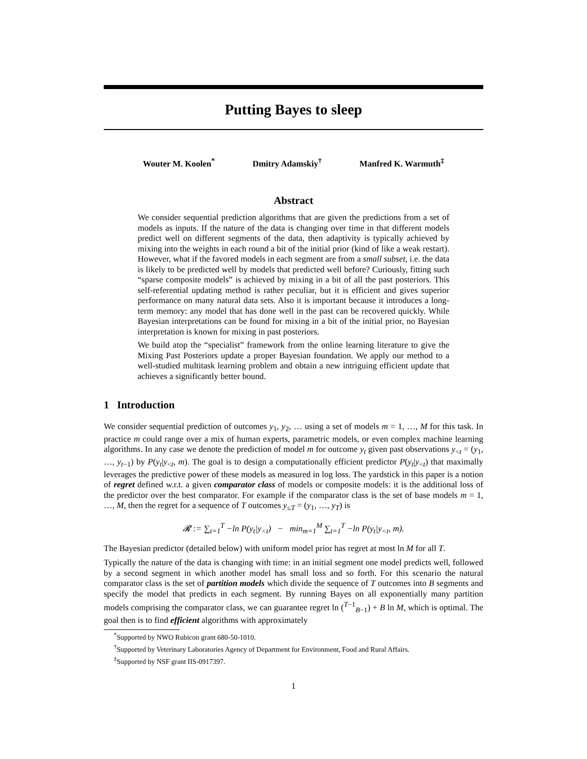Putting Bayes to sleep
Wouter M. Koolen<sup>*</sup> Dmitry Adamskiy<sup>†</sup> Manfred K. Warmuth<sup>‡</sup>
Abstract
We consider sequential prediction algorithms that are given the predictions from a set of models as inputs. If the nature of the data is changing over time in that different models predict well on different segments of the data, then adaptivity is typically achieved by mixing into the weights in each round a bit of the initial prior (kind of like a weak restart). However, what if the favored models in each segment are from a small subset, i.e. the data is likely to be predicted well by models that predicted well before? Curiously, fitting such “sparse composite models” is achieved by mixing in a bit of all the past posteriors. This self-referential updating method is rather peculiar, but it is efficient and gives superior performance on many natural data sets. Also it is important because it introduces a long-term memory: any model that has done well in the past can be recovered quickly. While Bayesian interpretations can be found for mixing in a bit of the initial prior, no Bayesian interpretation is known for mixing in past posteriors.
We build atop the “specialist” framework from the online learning literature to give the Mixing Past Posteriors update a proper Bayesian foundation. We apply our method to a well-studied multitask learning problem and obtain a new intriguing efficient update that achieves a significantly better bound.
1 Introduction
We consider sequential prediction of outcomes y<sub>1</sub>, y<sub>2</sub>, … using a set of models m = 1, …, M for this task. In practice m could range over a mix of human experts, parametric models, or even complex machine learning algorithms. In any case we denote the prediction of model m for outcome y<sub>t</sub> given past observations y<sub><t</sub> = (y<sub>1</sub>, …, y<sub>t−1</sub>) by P(y<sub>t</sub>|y<sub><t</sub>, m). The goal is to design a computationally efficient predictor P(y<sub>t</sub>|y<sub><t</sub>) that maximally leverages the predictive power of these models as measured in log loss. The yardstick in this paper is a notion of regret defined w.r.t. a given comparator class of models or composite models: it is the additional loss of the predictor over the best comparator. For example if the comparator class is the set of base models m = 1, …, M, then the regret for a sequence of T outcomes y<sub>≤T</sub> = (y<sub>1</sub>, …, y<sub>T</sub>) is
𝓡 := ∑<sub>t=1</sub><sup>T</sup> −ln P(y<sub>t</sub>|y<sub><t</sub>) − min<sub>m=1</sub><sup>M</sup> ∑<sub>t=1</sub><sup>T</sup> −ln P(y<sub>t</sub>|y<sub><t</sub>, m).
The Bayesian predictor (detailed below) with uniform model prior has regret at most ln M for all T.
Typically the nature of the data is changing with time: in an initial segment one model predicts well, followed by a second segment in which another model has small loss and so forth. For this scenario the natural comparator class is the set of partition models which divide the sequence of T outcomes into B segments and specify the model that predicts in each segment. By running Bayes on all exponentially many partition models comprising the comparator class, we can guarantee regret ln (<sup>T−1</sup><sub>B−1</sub>) + B ln M, which is optimal. The goal then is to find efficient algorithms with approximately
<sup>*</sup> Supported by NWO Rubicon grant 680-50-1010.
<sup>†</sup> Supported by Veterinary Laboratories Agency of Department for Environment, Food and Rural Affairs.
<sup>‡</sup> Supported by NSF grant IIS-0917397.
1